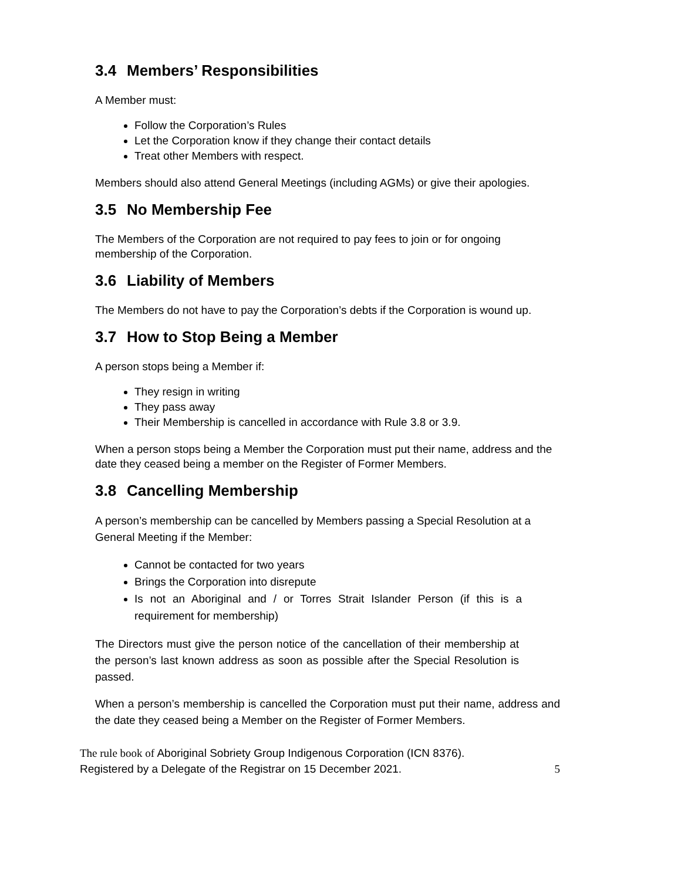3.4 Members’ Responsibilities
A Member must:
Follow the Corporation’s Rules
Let the Corporation know if they change their contact details
Treat other Members with respect.
Members should also attend General Meetings (including AGMs) or give their apologies.
3.5 No Membership Fee
The Members of the Corporation are not required to pay fees to join or for ongoing membership of the Corporation.
3.6 Liability of Members
The Members do not have to pay the Corporation’s debts if the Corporation is wound up.
3.7 How to Stop Being a Member
A person stops being a Member if:
They resign in writing
They pass away
Their Membership is cancelled in accordance with Rule 3.8 or 3.9.
When a person stops being a Member the Corporation must put their name, address and the date they ceased being a member on the Register of Former Members.
3.8 Cancelling Membership
A person’s membership can be cancelled by Members passing a Special Resolution at a General Meeting if the Member:
Cannot be contacted for two years
Brings the Corporation into disrepute
Is not an Aboriginal and / or Torres Strait Islander Person (if this is a requirement for membership)
The Directors must give the person notice of the cancellation of their membership at the person’s last known address as soon as possible after the Special Resolution is passed.
When a person’s membership is cancelled the Corporation must put their name, address and the date they ceased being a Member on the Register of Former Members.
The rule book of Aboriginal Sobriety Group Indigenous Corporation (ICN 8376).
Registered by a Delegate of the Registrar on 15 December 2021.
5